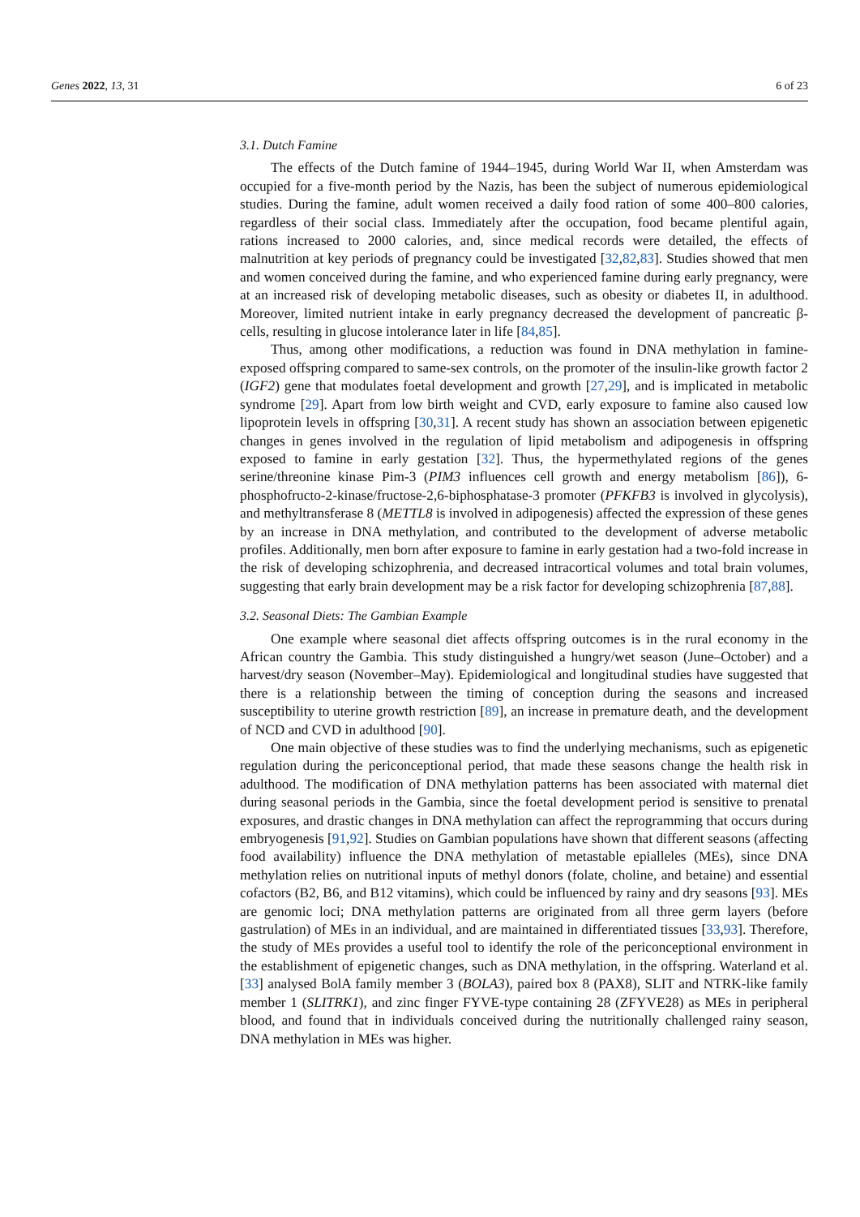Genes 2022, 13, 31 6 of 23
3.1. Dutch Famine
The effects of the Dutch famine of 1944–1945, during World War II, when Amsterdam was occupied for a five-month period by the Nazis, has been the subject of numerous epidemiological studies. During the famine, adult women received a daily food ration of some 400–800 calories, regardless of their social class. Immediately after the occupation, food became plentiful again, rations increased to 2000 calories, and, since medical records were detailed, the effects of malnutrition at key periods of pregnancy could be investigated [32,82,83]. Studies showed that men and women conceived during the famine, and who experienced famine during early pregnancy, were at an increased risk of developing metabolic diseases, such as obesity or diabetes II, in adulthood. Moreover, limited nutrient intake in early pregnancy decreased the development of pancreatic β-cells, resulting in glucose intolerance later in life [84,85].
Thus, among other modifications, a reduction was found in DNA methylation in famine-exposed offspring compared to same-sex controls, on the promoter of the insulin-like growth factor 2 (IGF2) gene that modulates foetal development and growth [27,29], and is implicated in metabolic syndrome [29]. Apart from low birth weight and CVD, early exposure to famine also caused low lipoprotein levels in offspring [30,31]. A recent study has shown an association between epigenetic changes in genes involved in the regulation of lipid metabolism and adipogenesis in offspring exposed to famine in early gestation [32]. Thus, the hypermethylated regions of the genes serine/threonine kinase Pim-3 (PIM3 influences cell growth and energy metabolism [86]), 6-phosphofructo-2-kinase/fructose-2,6-biphosphatase-3 promoter (PFKFB3 is involved in glycolysis), and methyltransferase 8 (METTL8 is involved in adipogenesis) affected the expression of these genes by an increase in DNA methylation, and contributed to the development of adverse metabolic profiles. Additionally, men born after exposure to famine in early gestation had a two-fold increase in the risk of developing schizophrenia, and decreased intracortical volumes and total brain volumes, suggesting that early brain development may be a risk factor for developing schizophrenia [87,88].
3.2. Seasonal Diets: The Gambian Example
One example where seasonal diet affects offspring outcomes is in the rural economy in the African country the Gambia. This study distinguished a hungry/wet season (June–October) and a harvest/dry season (November–May). Epidemiological and longitudinal studies have suggested that there is a relationship between the timing of conception during the seasons and increased susceptibility to uterine growth restriction [89], an increase in premature death, and the development of NCD and CVD in adulthood [90].
One main objective of these studies was to find the underlying mechanisms, such as epigenetic regulation during the periconceptional period, that made these seasons change the health risk in adulthood. The modification of DNA methylation patterns has been associated with maternal diet during seasonal periods in the Gambia, since the foetal development period is sensitive to prenatal exposures, and drastic changes in DNA methylation can affect the reprogramming that occurs during embryogenesis [91,92]. Studies on Gambian populations have shown that different seasons (affecting food availability) influence the DNA methylation of metastable epialleles (MEs), since DNA methylation relies on nutritional inputs of methyl donors (folate, choline, and betaine) and essential cofactors (B2, B6, and B12 vitamins), which could be influenced by rainy and dry seasons [93]. MEs are genomic loci; DNA methylation patterns are originated from all three germ layers (before gastrulation) of MEs in an individual, and are maintained in differentiated tissues [33,93]. Therefore, the study of MEs provides a useful tool to identify the role of the periconceptional environment in the establishment of epigenetic changes, such as DNA methylation, in the offspring. Waterland et al. [33] analysed BolA family member 3 (BOLA3), paired box 8 (PAX8), SLIT and NTRK-like family member 1 (SLITRK1), and zinc finger FYVE-type containing 28 (ZFYVE28) as MEs in peripheral blood, and found that in individuals conceived during the nutritionally challenged rainy season, DNA methylation in MEs was higher.